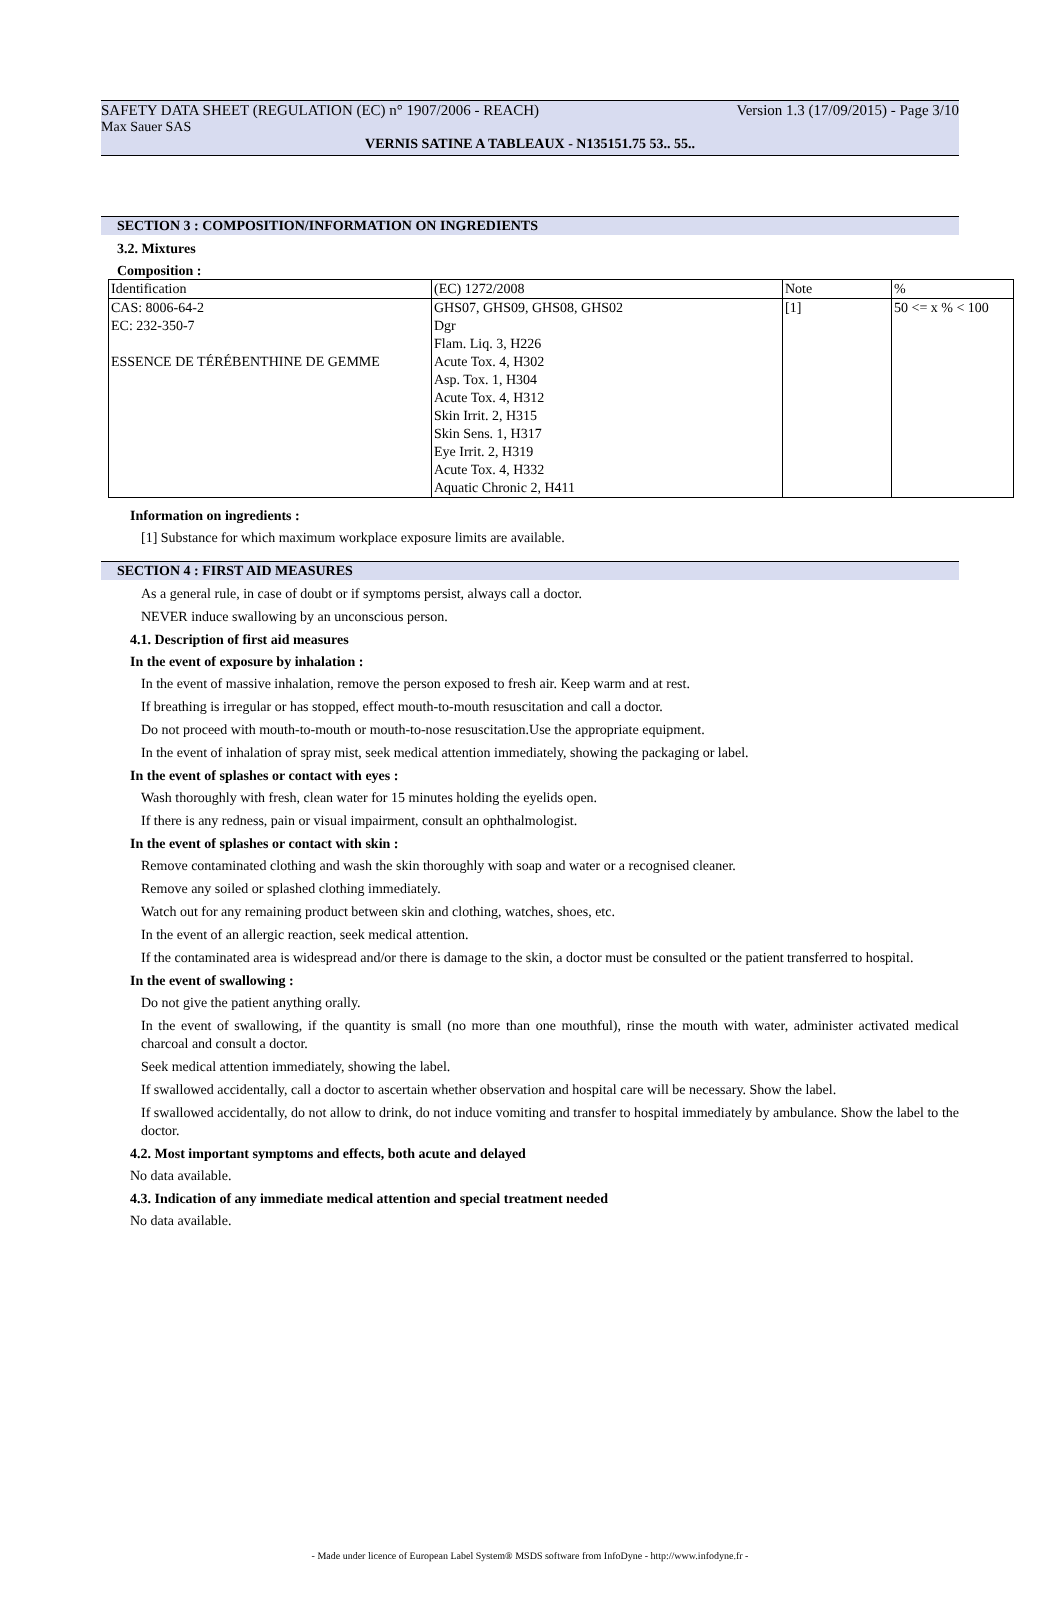SAFETY DATA SHEET (REGULATION (EC) n° 1907/2006 - REACH) Version 1.3 (17/09/2015) - Page 3/10
Max Sauer SAS
VERNIS SATINE A TABLEAUX - N135151.75 53.. 55..
SECTION 3 : COMPOSITION/INFORMATION ON INGREDIENTS
3.2. Mixtures
Composition :
| Identification | (EC) 1272/2008 | Note | % |
| CAS: 8006-64-2 | GHS07, GHS09, GHS08, GHS02 | [1] | 50 <= x % < 100 |
| EC: 232-350-7 | Dgr | | |
| | Flam. Liq. 3, H226 | | |
| ESSENCE DE TÉRÉBENTHINE DE GEMME | Acute Tox. 4, H302 | | |
| | Asp. Tox. 1, H304 | | |
| | Acute Tox. 4, H312 | | |
| | Skin Irrit. 2, H315 | | |
| | Skin Sens. 1, H317 | | |
| | Eye Irrit. 2, H319 | | |
| | Acute Tox. 4, H332 | | |
| | Aquatic Chronic 2, H411 | | |
Information on ingredients :
[1] Substance for which maximum workplace exposure limits are available.
SECTION 4 : FIRST AID MEASURES
As a general rule, in case of doubt or if symptoms persist, always call a doctor.
NEVER induce swallowing by an unconscious person.
4.1. Description of first aid measures
In the event of exposure by inhalation :
In the event of massive inhalation, remove the person exposed to fresh air. Keep warm and at rest.
If breathing is irregular or has stopped, effect mouth-to-mouth resuscitation and call a doctor.
Do not proceed with mouth-to-mouth or mouth-to-nose resuscitation.Use the appropriate equipment.
In the event of inhalation of spray mist, seek medical attention immediately, showing the packaging or label.
In the event of splashes or contact with eyes :
Wash thoroughly with fresh, clean water for 15 minutes holding the eyelids open.
If there is any redness, pain or visual impairment, consult an ophthalmologist.
In the event of splashes or contact with skin :
Remove contaminated clothing and wash the skin thoroughly with soap and water or a recognised cleaner.
Remove any soiled or splashed clothing immediately.
Watch out for any remaining product between skin and clothing, watches, shoes, etc.
In the event of an allergic reaction, seek medical attention.
If the contaminated area is widespread and/or there is damage to the skin, a doctor must be consulted or the patient transferred to hospital.
In the event of swallowing :
Do not give the patient anything orally.
In the event of swallowing, if the quantity is small (no more than one mouthful), rinse the mouth with water, administer activated medical charcoal and consult a doctor.
Seek medical attention immediately, showing the label.
If swallowed accidentally, call a doctor to ascertain whether observation and hospital care will be necessary. Show the label.
If swallowed accidentally, do not allow to drink, do not induce vomiting and transfer to hospital immediately by ambulance. Show the label to the doctor.
4.2. Most important symptoms and effects, both acute and delayed
No data available.
4.3. Indication of any immediate medical attention and special treatment needed
No data available.
- Made under licence of European Label System® MSDS software from InfoDyne - http://www.infodyne.fr -